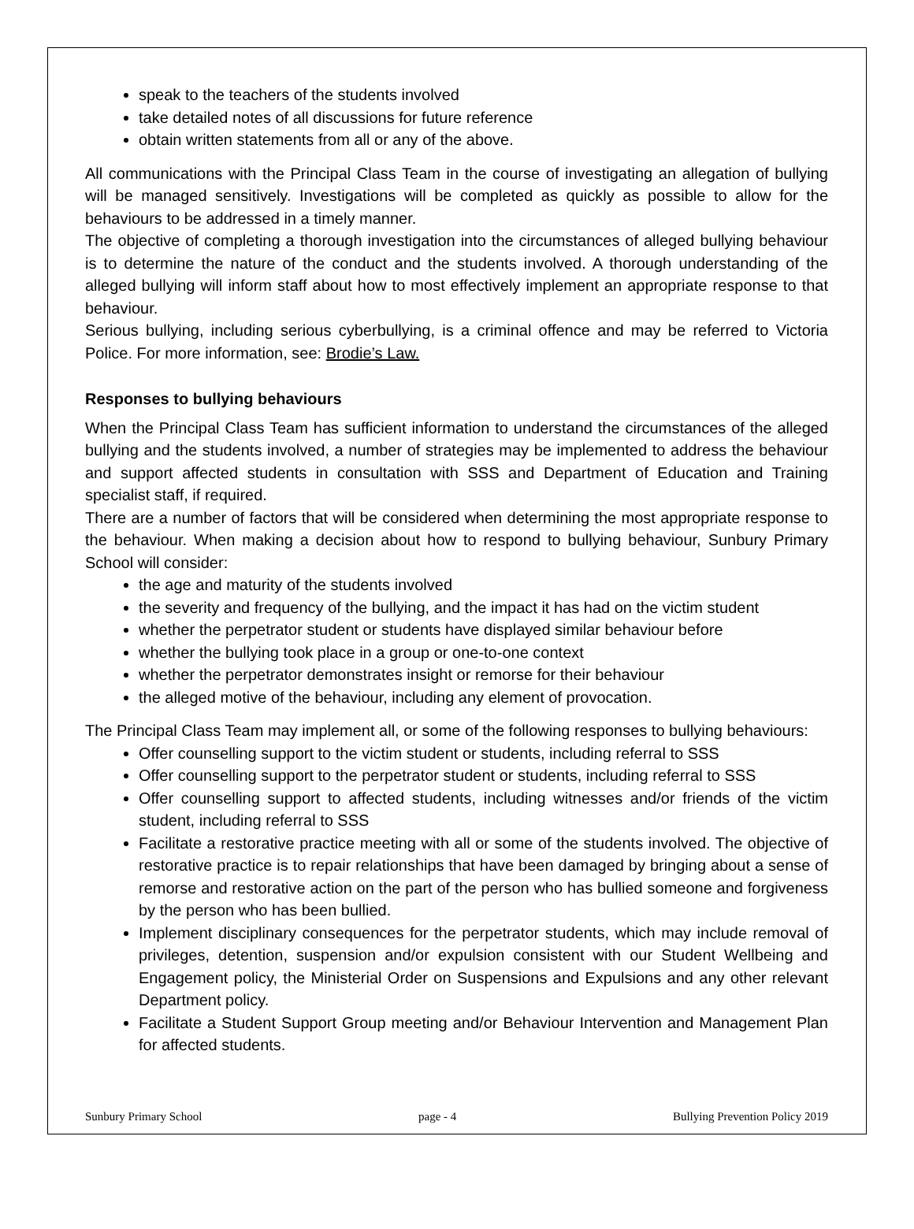speak to the teachers of the students involved
take detailed notes of all discussions for future reference
obtain written statements from all or any of the above.
All communications with the Principal Class Team in the course of investigating an allegation of bullying will be managed sensitively. Investigations will be completed as quickly as possible to allow for the behaviours to be addressed in a timely manner.
The objective of completing a thorough investigation into the circumstances of alleged bullying behaviour is to determine the nature of the conduct and the students involved. A thorough understanding of the alleged bullying will inform staff about how to most effectively implement an appropriate response to that behaviour.
Serious bullying, including serious cyberbullying, is a criminal offence and may be referred to Victoria Police. For more information, see: Brodie’s Law.
Responses to bullying behaviours
When the Principal Class Team has sufficient information to understand the circumstances of the alleged bullying and the students involved, a number of strategies may be implemented to address the behaviour and support affected students in consultation with SSS and Department of Education and Training specialist staff, if required.
There are a number of factors that will be considered when determining the most appropriate response to the behaviour. When making a decision about how to respond to bullying behaviour, Sunbury Primary School will consider:
the age and maturity of the students involved
the severity and frequency of the bullying, and the impact it has had on the victim student
whether the perpetrator student or students have displayed similar behaviour before
whether the bullying took place in a group or one-to-one context
whether the perpetrator demonstrates insight or remorse for their behaviour
the alleged motive of the behaviour, including any element of provocation.
The Principal Class Team may implement all, or some of the following responses to bullying behaviours:
Offer counselling support to the victim student or students, including referral to SSS
Offer counselling support to the perpetrator student or students, including referral to SSS
Offer counselling support to affected students, including witnesses and/or friends of the victim student, including referral to SSS
Facilitate a restorative practice meeting with all or some of the students involved. The objective of restorative practice is to repair relationships that have been damaged by bringing about a sense of remorse and restorative action on the part of the person who has bullied someone and forgiveness by the person who has been bullied.
Implement disciplinary consequences for the perpetrator students, which may include removal of privileges, detention, suspension and/or expulsion consistent with our Student Wellbeing and Engagement policy, the Ministerial Order on Suspensions and Expulsions and any other relevant Department policy.
Facilitate a Student Support Group meeting and/or Behaviour Intervention and Management Plan for affected students.
Sunbury Primary School page - 4 Bullying Prevention Policy 2019